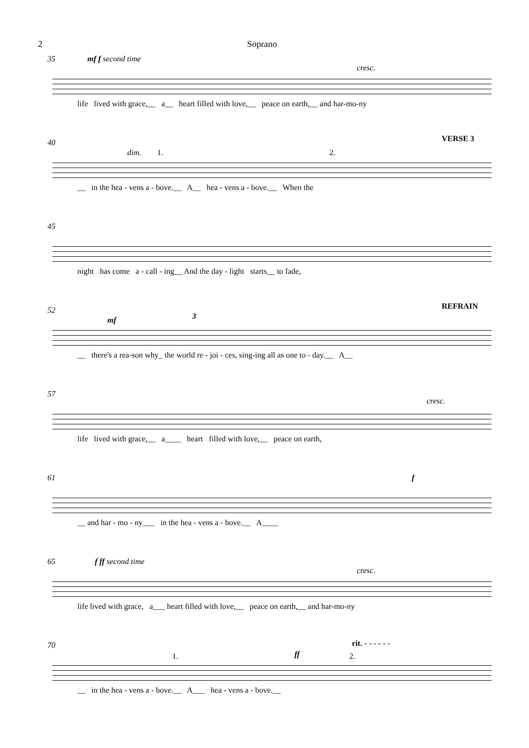2 Soprano
35 mf f second time
cresc.
life lived with grace,__ a__ heart filled with love,__ peace on earth,__ and har-mo-ny
40
dim. 1. 2.
VERSE 3
__ in the hea - vens a - bove.__ A__ hea - vens a - bove.__ When the
45
night has come a - call - ing__ And the day - light starts__ to fade,
52
mf
REFRAIN
3
__ there's a rea-son why_ the world re - joi - ces, sing-ing all as one to - day.__ A__
57
cresc.
life lived with grace,__ a____ heart filled with love,__ peace on earth,
61 f
__ and har - mo - ny___ in the hea - vens a - bove.__ A____
65 f ff second time
cresc.
life lived with grace, a___ heart filled with love,__ peace on earth,__ and har-mo-ny
70
1. ff 2.
rit. - - - - - -
__ in the hea - vens a - bove.__ A___ hea - vens a - bove.__